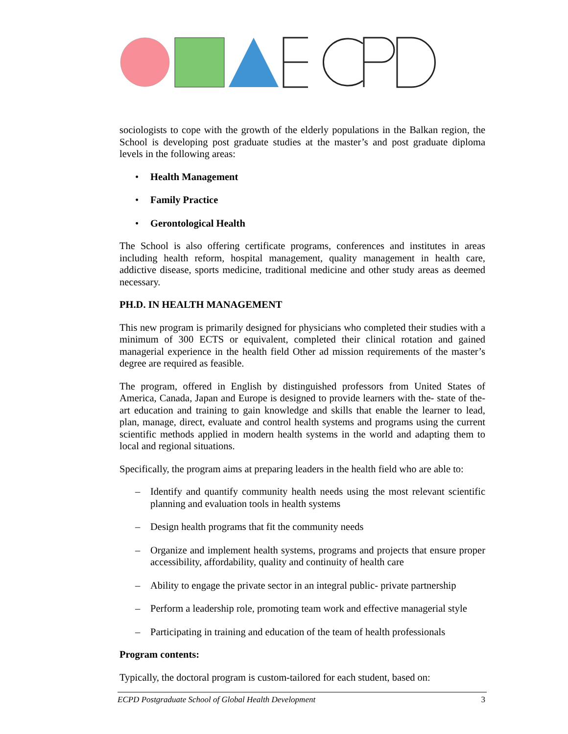sociologists to cope with the growth of the elderly populations in the Balkan region, the School is developing post graduate studies at the master’s and post graduate diploma levels in the following areas:
• Health Management
• Family Practice
• Gerontological Health
The School is also offering certificate programs, conferences and institutes in areas including health reform, hospital management, quality management in health care, addictive disease, sports medicine, traditional medicine and other study areas as deemed necessary.
PH.D. IN HEALTH MANAGEMENT
This new program is primarily designed for physicians who completed their studies with a minimum of 300 ECTS or equivalent, completed their clinical rotation and gained managerial experience in the health field Other ad mission requirements of the master’s degree are required as feasible.
The program, offered in English by distinguished professors from United States of America, Canada, Japan and Europe is designed to provide learners with the- state of the- art education and training to gain knowledge and skills that enable the learner to lead, plan, manage, direct, evaluate and control health systems and programs using the current scientific methods applied in modern health systems in the world and adapting them to local and regional situations.
Specifically, the program aims at preparing leaders in the health field who are able to:
– Identify and quantify community health needs using the most relevant scientific planning and evaluation tools in health systems
– Design health programs that fit the community needs
– Organize and implement health systems, programs and projects that ensure proper accessibility, affordability, quality and continuity of health care
– Ability to engage the private sector in an integral public- private partnership
– Perform a leadership role, promoting team work and effective managerial style
– Participating in training and education of the team of health professionals
Program contents:
Typically, the doctoral program is custom-tailored for each student, based on:
ECPD Postgraduate School of Global Health Development 3